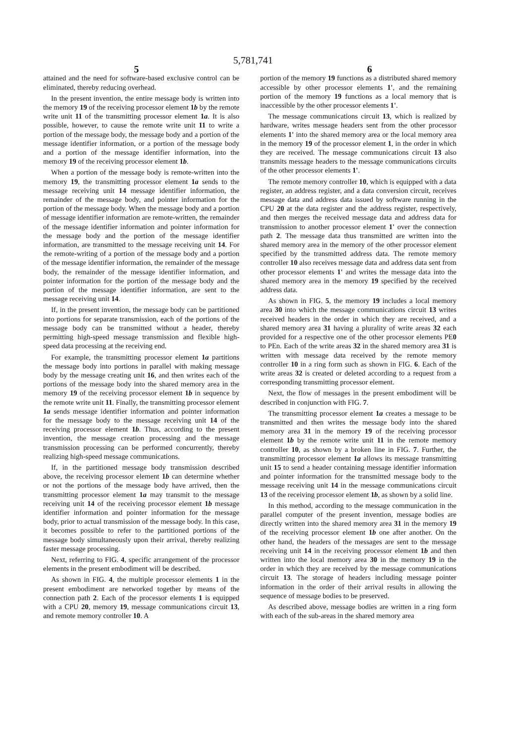5,781,741
5 6
attained and the need for software-based exclusive control can be eliminated, thereby reducing overhead.
In the present invention, the entire message body is written into the memory 19 of the receiving processor element 1b by the remote write unit 11 of the transmitting processor element 1a. It is also possible, however, to cause the remote write unit 11 to write a portion of the message body, the message body and a portion of the message identifier information, or a portion of the message body and a portion of the message identifier information, into the memory 19 of the receiving processor element 1b.
When a portion of the message body is remote-written into the memory 19, the transmitting processor element 1a sends to the message receiving unit 14 message identifier information, the remainder of the message body, and pointer information for the portion of the message body. When the message body and a portion of message identifier information are remote-written, the remainder of the message identifier information and pointer information for the message body and the portion of the message identifier information, are transmitted to the message receiving unit 14. For the remote-writing of a portion of the message body and a portion of the message identifier information, the remainder of the message body, the remainder of the message identifier information, and pointer information for the portion of the message body and the portion of the message identifier information, are sent to the message receiving unit 14.
If, in the present invention, the message body can be partitioned into portions for separate transmission, each of the portions of the message body can be transmitted without a header, thereby permitting high-speed message transmission and flexible high-speed data processing at the receiving end.
For example, the transmitting processor element 1a partitions the message body into portions in parallel with making message body by the message creating unit 16, and then writes each of the portions of the message body into the shared memory area in the memory 19 of the receiving processor element 1b in sequence by the remote write unit 11. Finally, the transmitting processor element 1a sends message identifier information and pointer information for the message body to the message receiving unit 14 of the receiving processor element 1b. Thus, according to the present invention, the message creation processing and the message transmission processing can be performed concurrently, thereby realizing high-speed message communications.
If, in the partitioned message body transmission described above, the receiving processor element 1b can determine whether or not the portions of the message body have arrived, then the transmitting processor element 1a may transmit to the message receiving unit 14 of the receiving processor element 1b message identifier information and pointer information for the message body, prior to actual transmission of the message body. In this case, it becomes possible to refer to the partitioned portions of the message body simultaneously upon their arrival, thereby realizing faster message processing.
Next, referring to FIG. 4, specific arrangement of the processor elements in the present embodiment will be described.
As shown in FIG. 4, the multiple processor elements 1 in the present embodiment are networked together by means of the connection path 2. Each of the processor elements 1 is equipped with a CPU 20, memory 19, message communications circuit 13, and remote memory controller 10. A
portion of the memory 19 functions as a distributed shared memory accessible by other processor elements 1', and the remaining portion of the memory 19 functions as a local memory that is inaccessible by the other processor elements 1'.
The message communications circuit 13, which is realized by hardware, writes message headers sent from the other processor elements 1' into the shared memory area or the local memory area in the memory 19 of the processor element 1, in the order in which they are received. The message communications circuit 13 also transmits message headers to the message communications circuits of the other processor elements 1'.
The remote memory controller 10, which is equipped with a data register, an address register, and a data conversion circuit, receives message data and address data issued by software running in the CPU 20 at the data register and the address register, respectively, and then merges the received message data and address data for transmission to another processor element 1' over the connection path 2. The message data thus transmitted are written into the shared memory area in the memory of the other processor element specified by the transmitted address data. The remote memory controller 10 also receives message data and address data sent from other processor elements 1' and writes the message data into the shared memory area in the memory 19 specified by the received address data.
As shown in FIG. 5, the memory 19 includes a local memory area 30 into which the message communications circuit 13 writes received headers in the order in which they are received, and a shared memory area 31 having a plurality of write areas 32 each provided for a respective one of the other processor elements PE0 to PEn. Each of the write areas 32 in the shared memory area 31 is written with message data received by the remote memory controller 10 in a ring form such as shown in FIG. 6. Each of the write areas 32 is created or deleted according to a request from a corresponding transmitting processor element.
Next, the flow of messages in the present embodiment will be described in conjunction with FIG. 7.
The transmitting processor element 1a creates a message to be transmitted and then writes the message body into the shared memory area 31 in the memory 19 of the receiving processor element 1b by the remote write unit 11 in the remote memory controller 10, as shown by a broken line in FIG. 7. Further, the transmitting processor element 1a allows its message transmitting unit 15 to send a header containing message identifier information and pointer information for the transmitted message body to the message receiving unit 14 in the message communications circuit 13 of the receiving processor element 1b, as shown by a solid line.
In this method, according to the message communication in the parallel computer of the present invention, message bodies are directly written into the shared memory area 31 in the memory 19 of the receiving processor element 1b one after another. On the other hand, the headers of the messages are sent to the message receiving unit 14 in the receiving processor element 1b and then written into the local memory area 30 in the memory 19 in the order in which they are received by the message communications circuit 13. The storage of headers including message pointer information in the order of their arrival results in allowing the sequence of message bodies to be preserved.
As described above, message bodies are written in a ring form with each of the sub-areas in the shared memory area